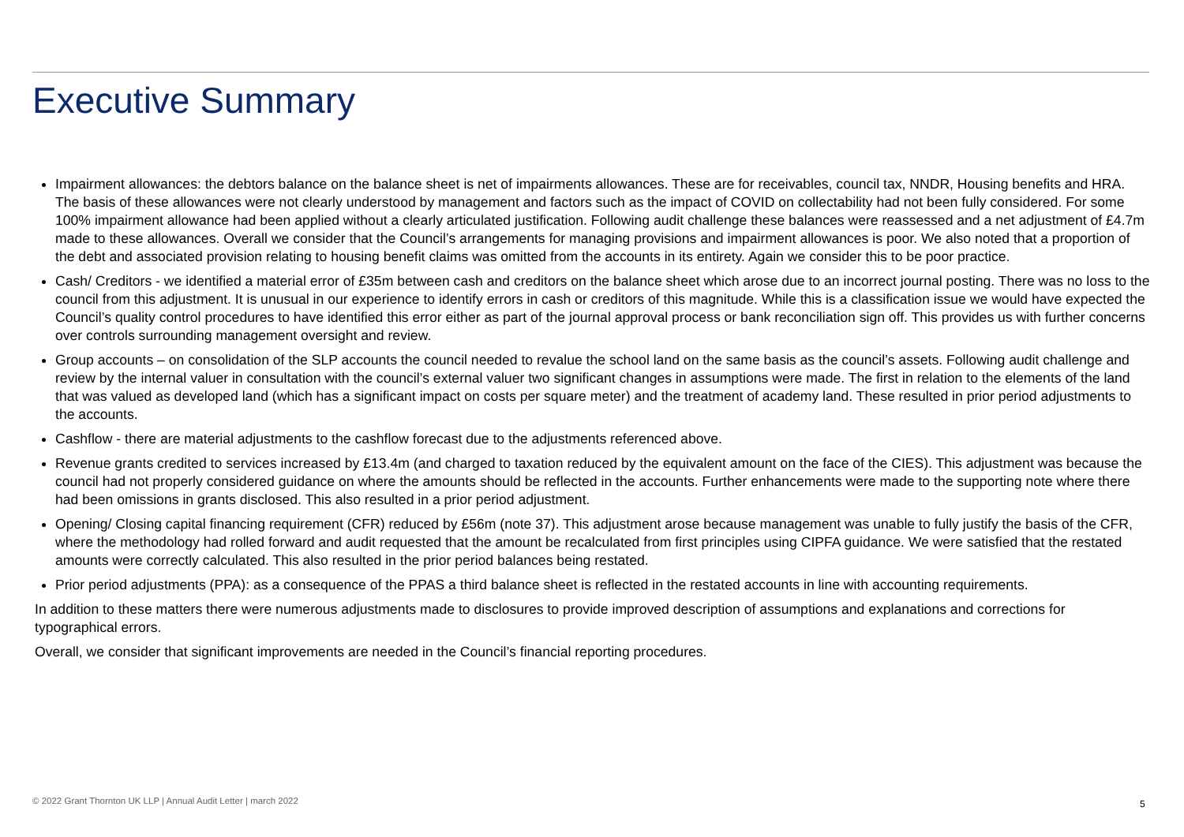Executive Summary
Impairment allowances: the debtors balance on the balance sheet is net of impairments allowances. These are for receivables, council tax, NNDR, Housing benefits and HRA. The basis of these allowances were not clearly understood by management and factors such as the impact of COVID on collectability had not been fully considered. For some 100% impairment allowance had been applied without a clearly articulated justification. Following audit challenge these balances were reassessed and a net adjustment of £4.7m made to these allowances. Overall we consider that the Council’s arrangements for managing provisions and impairment allowances is poor. We also noted that a proportion of the debt and associated provision relating to housing benefit claims was omitted from the accounts in its entirety. Again we consider this to be poor practice.
Cash/ Creditors - we identified a material error of £35m between cash and creditors on the balance sheet which arose due to an incorrect journal posting. There was no loss to the council from this adjustment. It is unusual in our experience to identify errors in cash or creditors of this magnitude. While this is a classification issue we would have expected the Council’s quality control procedures to have identified this error either as part of the journal approval process or bank reconciliation sign off. This provides us with further concerns over controls surrounding management oversight and review.
Group accounts – on consolidation of the SLP accounts the council needed to revalue the school land on the same basis as the council’s assets. Following audit challenge and review by the internal valuer in consultation with the council’s external valuer two significant changes in assumptions were made. The first in relation to the elements of the land that was valued as developed land (which has a significant impact on costs per square meter) and the treatment of academy land. These resulted in prior period adjustments to the accounts.
Cashflow - there are material adjustments to the cashflow forecast due to the adjustments referenced above.
Revenue grants credited to services increased by £13.4m (and charged to taxation reduced by the equivalent amount on the face of the CIES). This adjustment was because the council had not properly considered guidance on where the amounts should be reflected in the accounts. Further enhancements were made to the supporting note where there had been omissions in grants disclosed. This also resulted in a prior period adjustment.
Opening/ Closing capital financing requirement (CFR) reduced by £56m (note 37). This adjustment arose because management was unable to fully justify the basis of the CFR, where the methodology had rolled forward and audit requested that the amount be recalculated from first principles using CIPFA guidance. We were satisfied that the restated amounts were correctly calculated. This also resulted in the prior period balances being restated.
Prior period adjustments (PPA): as a consequence of the PPAS a third balance sheet is reflected in the restated accounts in line with accounting requirements.
In addition to these matters there were numerous adjustments made to disclosures to provide improved description of assumptions and explanations and corrections for typographical errors.
Overall, we consider that significant improvements are needed in the Council’s financial reporting procedures.
© 2022 Grant Thornton UK LLP | Annual Audit Letter | march 2022
5